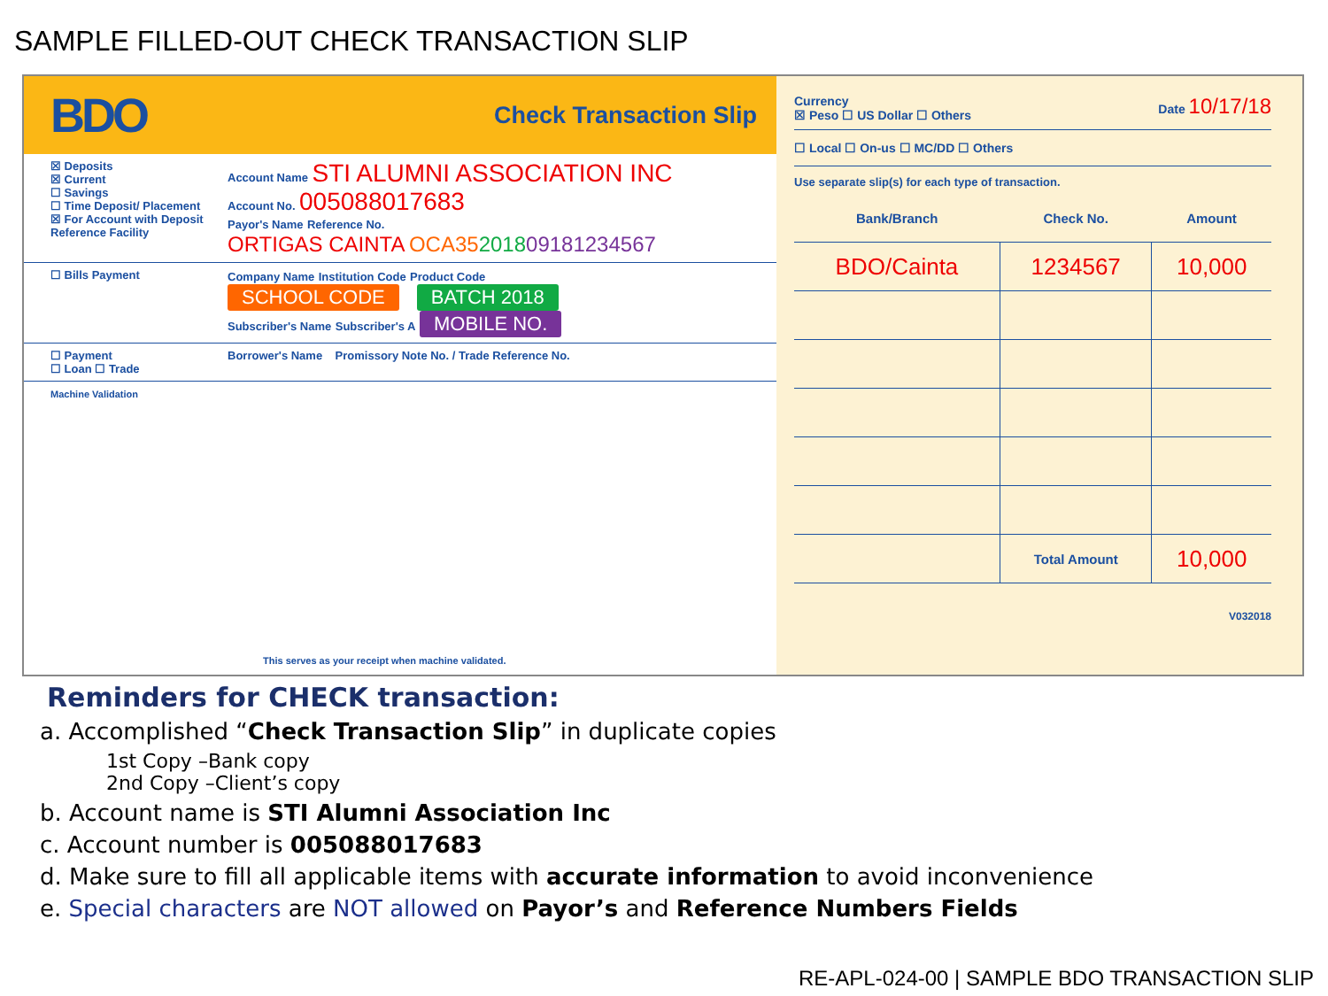SAMPLE FILLED-OUT CHECK TRANSACTION SLIP
BDO Check Transaction Slip
☒ Deposits
☒ Current
☐ Savings
☐ Time Deposit/ Placement
☒ For Account with Deposit Reference Facility
Account Name STI ALUMNI ASSOCIATION INC
Account No. 005088017683
Payor's Name Reference No.
ORTIGAS CAINTA OCA35201809181234567
☐ Bills Payment Company Name Institution Code Product Code
SCHOOL CODE BATCH 2018
Subscriber's Name Subscriber's A MOBILE NO.
☐ Payment
☐ Loan ☐ Trade
Borrower's Name Promissory Note No. / Trade Reference No.
Machine Validation
This serves as your receipt when machine validated.
Currency
☒ Peso ☐ US Dollar ☐ Others Date 10/17/18
☐ Local ☐ On-us ☐ MC/DD ☐ Others
Use separate slip(s) for each type of transaction.
| Bank/Branch | Check No. | Amount |
| --- | --- | --- |
| BDO/Cainta | 1234567 | 10,000 |
| | Total Amount | 10,000 |
V032018
Reminders for CHECK transaction:
a. Accomplished “Check Transaction Slip” in duplicate copies
1st Copy –Bank copy
2nd Copy –Client’s copy
b. Account name is STI Alumni Association Inc
c. Account number is 005088017683
d. Make sure to fill all applicable items with accurate information to avoid inconvenience
e. Special characters are NOT allowed on Payor’s and Reference Numbers Fields
RE-APL-024-00 | SAMPLE BDO TRANSACTION SLIP